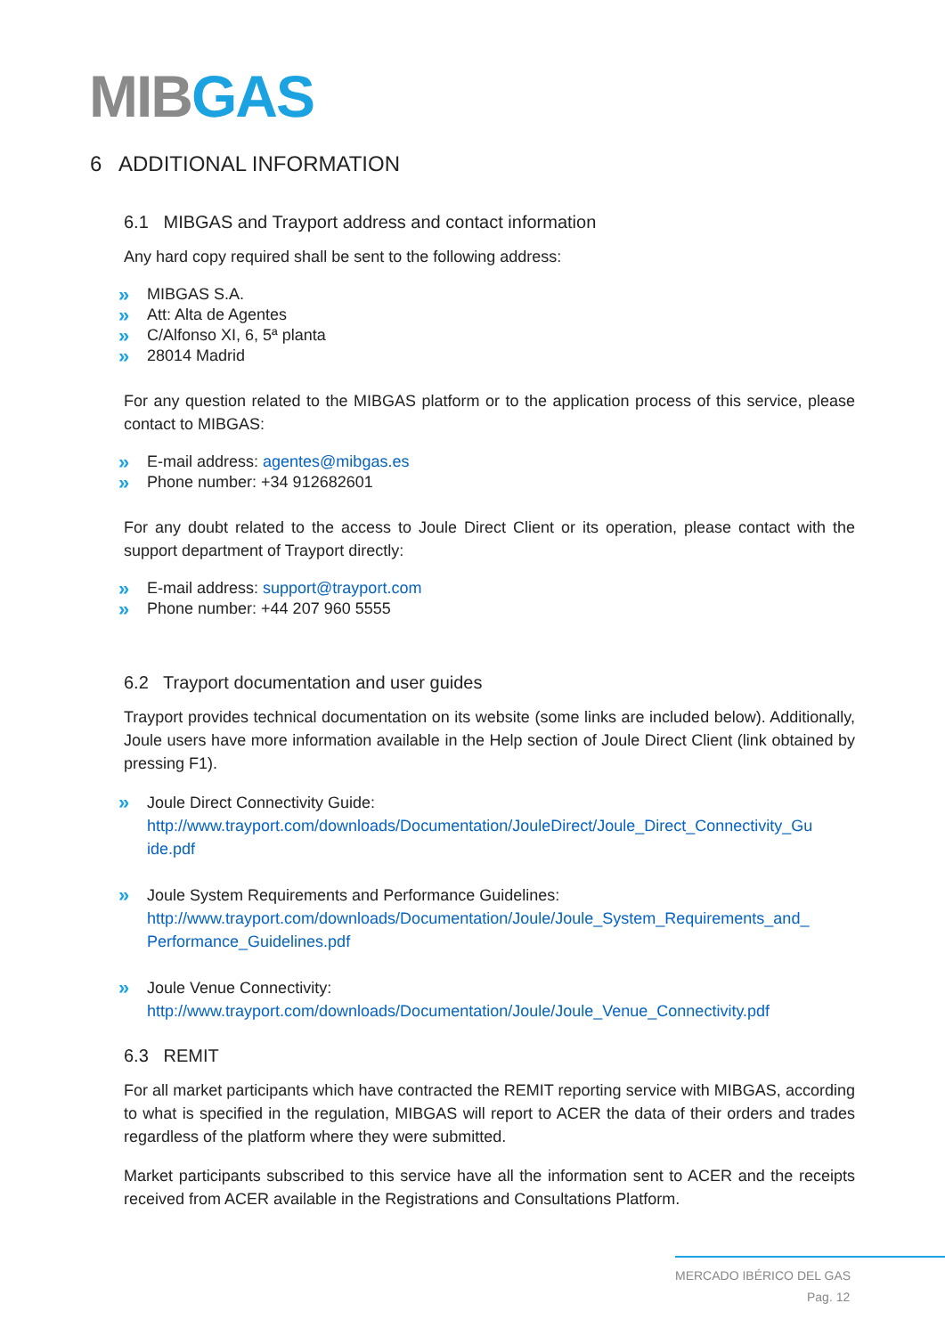MIBGAS
6 ADDITIONAL INFORMATION
6.1 MIBGAS and Trayport address and contact information
Any hard copy required shall be sent to the following address:
MIBGAS S.A.
Att: Alta de Agentes
C/Alfonso XI, 6, 5ª planta
28014 Madrid
For any question related to the MIBGAS platform or to the application process of this service, please contact to MIBGAS:
E-mail address: agentes@mibgas.es
Phone number: +34 912682601
For any doubt related to the access to Joule Direct Client or its operation, please contact with the support department of Trayport directly:
E-mail address: support@trayport.com
Phone number: +44 207 960 5555
6.2 Trayport documentation and user guides
Trayport provides technical documentation on its website (some links are included below). Additionally, Joule users have more information available in the Help section of Joule Direct Client (link obtained by pressing F1).
Joule Direct Connectivity Guide:
http://www.trayport.com/downloads/Documentation/JouleDirect/Joule_Direct_Connectivity_Gu ide.pdf
Joule System Requirements and Performance Guidelines:
http://www.trayport.com/downloads/Documentation/Joule/Joule_System_Requirements_and_ Performance_Guidelines.pdf
Joule Venue Connectivity:
http://www.trayport.com/downloads/Documentation/Joule/Joule_Venue_Connectivity.pdf
6.3 REMIT
For all market participants which have contracted the REMIT reporting service with MIBGAS, according to what is specified in the regulation, MIBGAS will report to ACER the data of their orders and trades regardless of the platform where they were submitted.
Market participants subscribed to this service have all the information sent to ACER and the receipts received from ACER available in the Registrations and Consultations Platform.
MERCADO IBÉRICO DEL GAS
Pag. 12